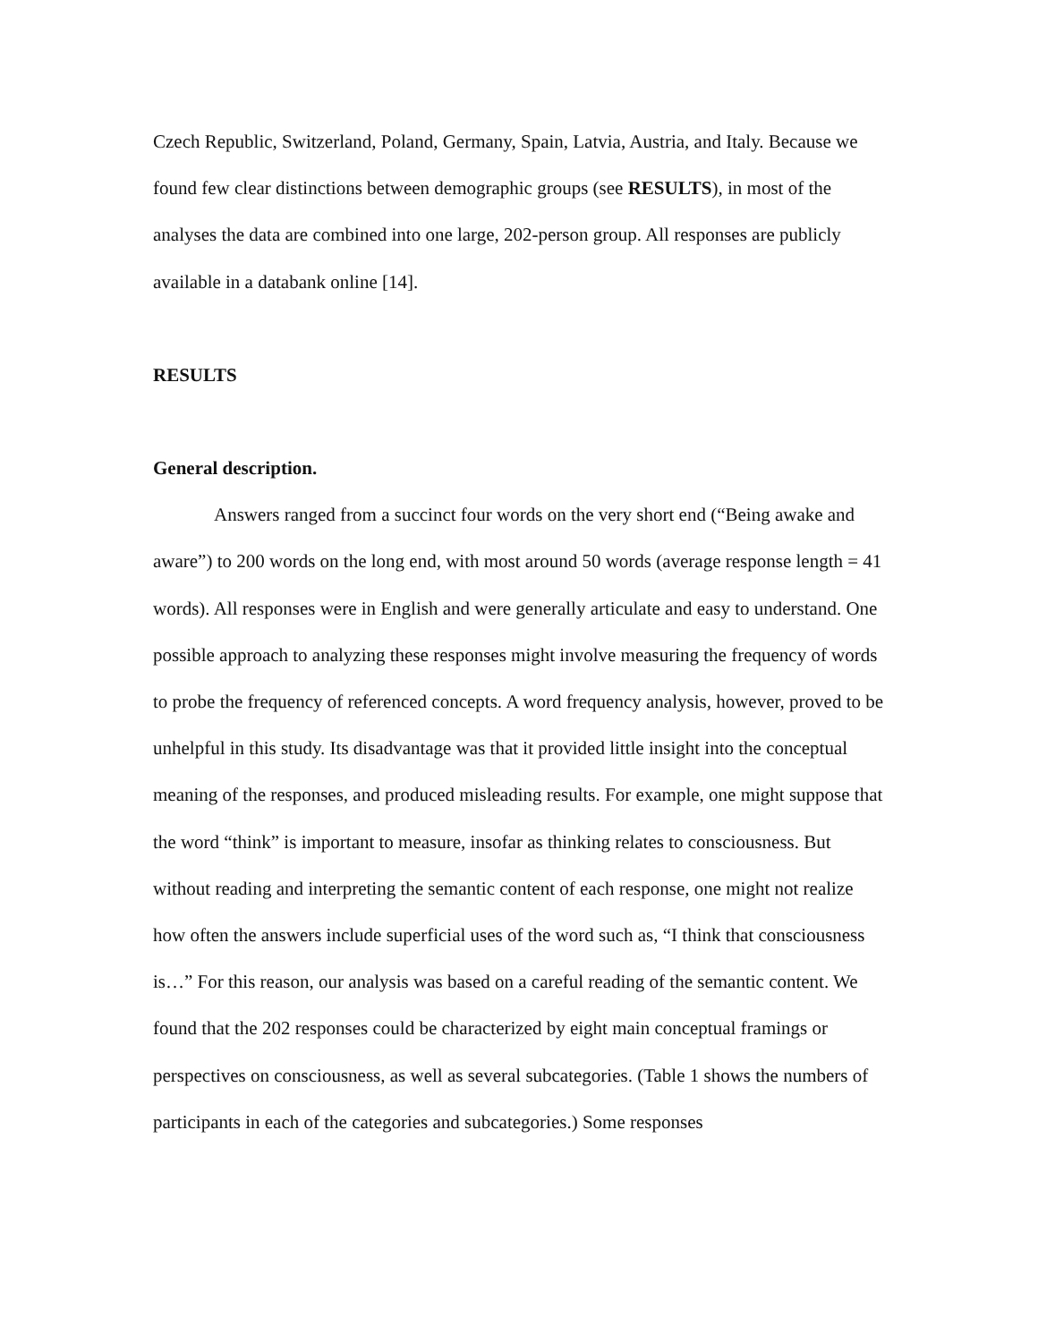Czech Republic, Switzerland, Poland, Germany, Spain, Latvia, Austria, and Italy. Because we found few clear distinctions between demographic groups (see RESULTS), in most of the analyses the data are combined into one large, 202-person group. All responses are publicly available in a databank online [14].
RESULTS
General description.
Answers ranged from a succinct four words on the very short end (“Being awake and aware”) to 200 words on the long end, with most around 50 words (average response length = 41 words). All responses were in English and were generally articulate and easy to understand. One possible approach to analyzing these responses might involve measuring the frequency of words to probe the frequency of referenced concepts. A word frequency analysis, however, proved to be unhelpful in this study. Its disadvantage was that it provided little insight into the conceptual meaning of the responses, and produced misleading results. For example, one might suppose that the word “think” is important to measure, insofar as thinking relates to consciousness. But without reading and interpreting the semantic content of each response, one might not realize how often the answers include superficial uses of the word such as, “I think that consciousness is…” For this reason, our analysis was based on a careful reading of the semantic content. We found that the 202 responses could be characterized by eight main conceptual framings or perspectives on consciousness, as well as several subcategories. (Table 1 shows the numbers of participants in each of the categories and subcategories.) Some responses